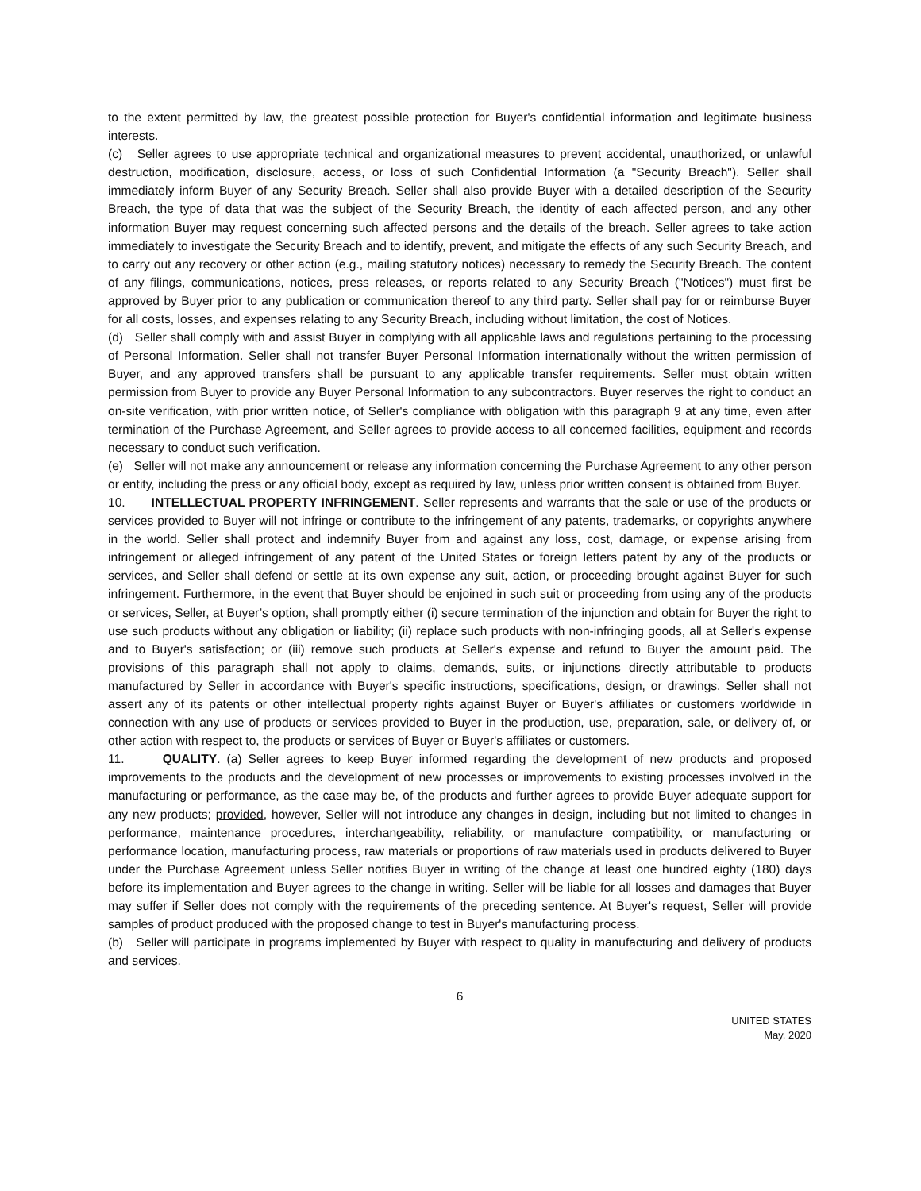to the extent permitted by law, the greatest possible protection for Buyer's confidential information and legitimate business interests.
(c) Seller agrees to use appropriate technical and organizational measures to prevent accidental, unauthorized, or unlawful destruction, modification, disclosure, access, or loss of such Confidential Information (a "Security Breach"). Seller shall immediately inform Buyer of any Security Breach. Seller shall also provide Buyer with a detailed description of the Security Breach, the type of data that was the subject of the Security Breach, the identity of each affected person, and any other information Buyer may request concerning such affected persons and the details of the breach. Seller agrees to take action immediately to investigate the Security Breach and to identify, prevent, and mitigate the effects of any such Security Breach, and to carry out any recovery or other action (e.g., mailing statutory notices) necessary to remedy the Security Breach. The content of any filings, communications, notices, press releases, or reports related to any Security Breach ("Notices") must first be approved by Buyer prior to any publication or communication thereof to any third party. Seller shall pay for or reimburse Buyer for all costs, losses, and expenses relating to any Security Breach, including without limitation, the cost of Notices.
(d) Seller shall comply with and assist Buyer in complying with all applicable laws and regulations pertaining to the processing of Personal Information. Seller shall not transfer Buyer Personal Information internationally without the written permission of Buyer, and any approved transfers shall be pursuant to any applicable transfer requirements. Seller must obtain written permission from Buyer to provide any Buyer Personal Information to any subcontractors. Buyer reserves the right to conduct an on-site verification, with prior written notice, of Seller's compliance with obligation with this paragraph 9 at any time, even after termination of the Purchase Agreement, and Seller agrees to provide access to all concerned facilities, equipment and records necessary to conduct such verification.
(e) Seller will not make any announcement or release any information concerning the Purchase Agreement to any other person or entity, including the press or any official body, except as required by law, unless prior written consent is obtained from Buyer.
10. INTELLECTUAL PROPERTY INFRINGEMENT. Seller represents and warrants that the sale or use of the products or services provided to Buyer will not infringe or contribute to the infringement of any patents, trademarks, or copyrights anywhere in the world. Seller shall protect and indemnify Buyer from and against any loss, cost, damage, or expense arising from infringement or alleged infringement of any patent of the United States or foreign letters patent by any of the products or services, and Seller shall defend or settle at its own expense any suit, action, or proceeding brought against Buyer for such infringement. Furthermore, in the event that Buyer should be enjoined in such suit or proceeding from using any of the products or services, Seller, at Buyer’s option, shall promptly either (i) secure termination of the injunction and obtain for Buyer the right to use such products without any obligation or liability; (ii) replace such products with non-infringing goods, all at Seller's expense and to Buyer's satisfaction; or (iii) remove such products at Seller's expense and refund to Buyer the amount paid. The provisions of this paragraph shall not apply to claims, demands, suits, or injunctions directly attributable to products manufactured by Seller in accordance with Buyer's specific instructions, specifications, design, or drawings. Seller shall not assert any of its patents or other intellectual property rights against Buyer or Buyer's affiliates or customers worldwide in connection with any use of products or services provided to Buyer in the production, use, preparation, sale, or delivery of, or other action with respect to, the products or services of Buyer or Buyer's affiliates or customers.
11. QUALITY. (a) Seller agrees to keep Buyer informed regarding the development of new products and proposed improvements to the products and the development of new processes or improvements to existing processes involved in the manufacturing or performance, as the case may be, of the products and further agrees to provide Buyer adequate support for any new products; provided, however, Seller will not introduce any changes in design, including but not limited to changes in performance, maintenance procedures, interchangeability, reliability, or manufacture compatibility, or manufacturing or performance location, manufacturing process, raw materials or proportions of raw materials used in products delivered to Buyer under the Purchase Agreement unless Seller notifies Buyer in writing of the change at least one hundred eighty (180) days before its implementation and Buyer agrees to the change in writing. Seller will be liable for all losses and damages that Buyer may suffer if Seller does not comply with the requirements of the preceding sentence. At Buyer's request, Seller will provide samples of product produced with the proposed change to test in Buyer's manufacturing process.
(b) Seller will participate in programs implemented by Buyer with respect to quality in manufacturing and delivery of products and services.
6
UNITED STATES
May, 2020